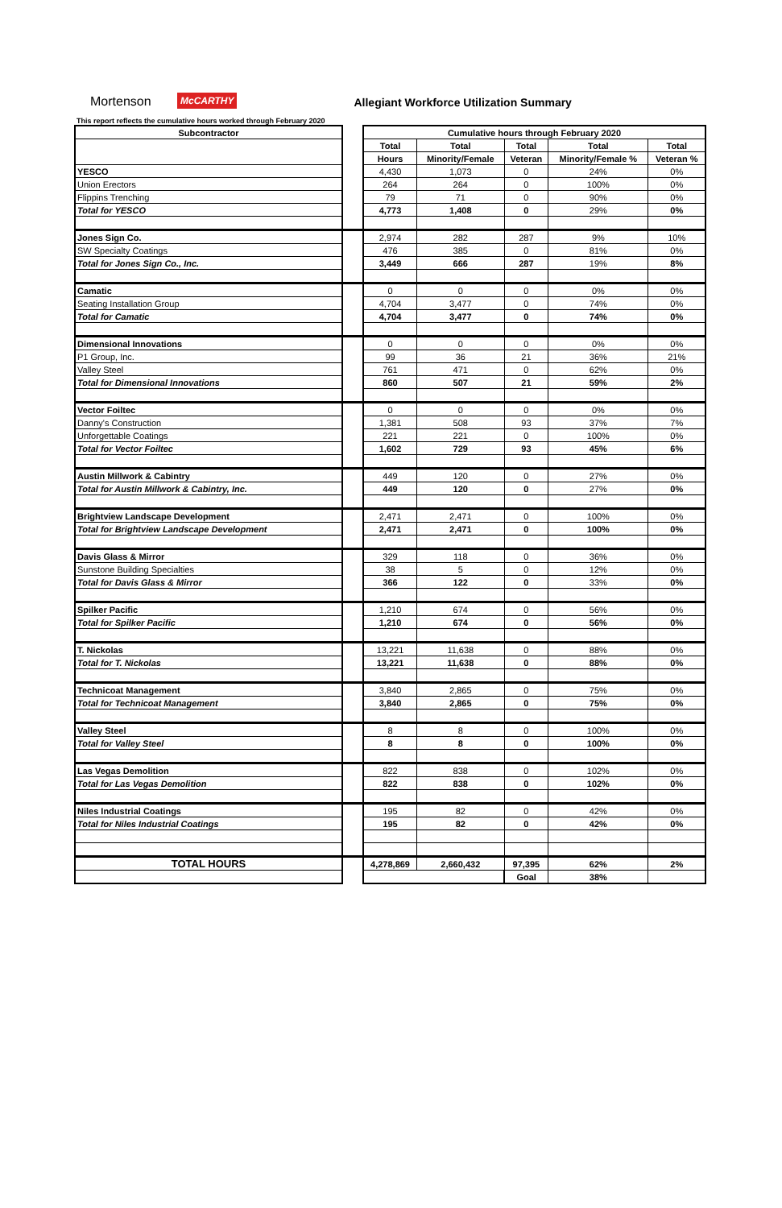Mortenson
McCARTHY
Allegiant Workforce Utilization Summary
This report reflects the cumulative hours worked through February 2020
| Subcontractor | | Cumulative hours through February 2020 | | | | |
| | | Total | Total | Total | Total | Total |
| | | Hours | Minority/Female | Veteran | Minority/Female % | Veteran % |
| YESCO | | 4,430 | 1,073 | 0 | 24% | 0% |
| Union Erectors | | 264 | 264 | 0 | 100% | 0% |
| Flippins Trenching | | 79 | 71 | 0 | 90% | 0% |
| Total for YESCO | | 4,773 | 1,408 | 0 | 29% | 0% |
| Jones Sign Co. | | 2,974 | 282 | 287 | 9% | 10% |
| SW Specialty Coatings | | 476 | 385 | 0 | 81% | 0% |
| Total for Jones Sign Co., Inc. | | 3,449 | 666 | 287 | 19% | 8% |
| Camatic | | 0 | 0 | 0 | 0% | 0% |
| Seating Installation Group | | 4,704 | 3,477 | 0 | 74% | 0% |
| Total for Camatic | | 4,704 | 3,477 | 0 | 74% | 0% |
| Dimensional Innovations | | 0 | 0 | 0 | 0% | 0% |
| P1 Group, Inc. | | 99 | 36 | 21 | 36% | 21% |
| Valley Steel | | 761 | 471 | 0 | 62% | 0% |
| Total for Dimensional Innovations | | 860 | 507 | 21 | 59% | 2% |
| Vector Foiltec | | 0 | 0 | 0 | 0% | 0% |
| Danny's Construction | | 1,381 | 508 | 93 | 37% | 7% |
| Unforgettable Coatings | | 221 | 221 | 0 | 100% | 0% |
| Total for Vector Foiltec | | 1,602 | 729 | 93 | 45% | 6% |
| Austin Millwork & Cabintry | | 449 | 120 | 0 | 27% | 0% |
| Total for Austin Millwork & Cabintry, Inc. | | 449 | 120 | 0 | 27% | 0% |
| Brightview Landscape Development | | 2,471 | 2,471 | 0 | 100% | 0% |
| Total for Brightview Landscape Development | | 2,471 | 2,471 | 0 | 100% | 0% |
| Davis Glass & Mirror | | 329 | 118 | 0 | 36% | 0% |
| Sunstone Building Specialties | | 38 | 5 | 0 | 12% | 0% |
| Total for Davis Glass & Mirror | | 366 | 122 | 0 | 33% | 0% |
| Spilker Pacific | | 1,210 | 674 | 0 | 56% | 0% |
| Total for Spilker Pacific | | 1,210 | 674 | 0 | 56% | 0% |
| T. Nickolas | | 13,221 | 11,638 | 0 | 88% | 0% |
| Total for T. Nickolas | | 13,221 | 11,638 | 0 | 88% | 0% |
| Technicoat Management | | 3,840 | 2,865 | 0 | 75% | 0% |
| Total for Technicoat Management | | 3,840 | 2,865 | 0 | 75% | 0% |
| Valley Steel | | 8 | 8 | 0 | 100% | 0% |
| Total for Valley Steel | | 8 | 8 | 0 | 100% | 0% |
| Las Vegas Demolition | | 822 | 838 | 0 | 102% | 0% |
| Total for Las Vegas Demolition | | 822 | 838 | 0 | 102% | 0% |
| Niles Industrial Coatings | | 195 | 82 | 0 | 42% | 0% |
| Total for Niles Industrial Coatings | | 195 | 82 | 0 | 42% | 0% |
| TOTAL HOURS | | 4,278,869 | 2,660,432 | 97,395 | 62% | 2% |
| | | | | Goal | 38% | |